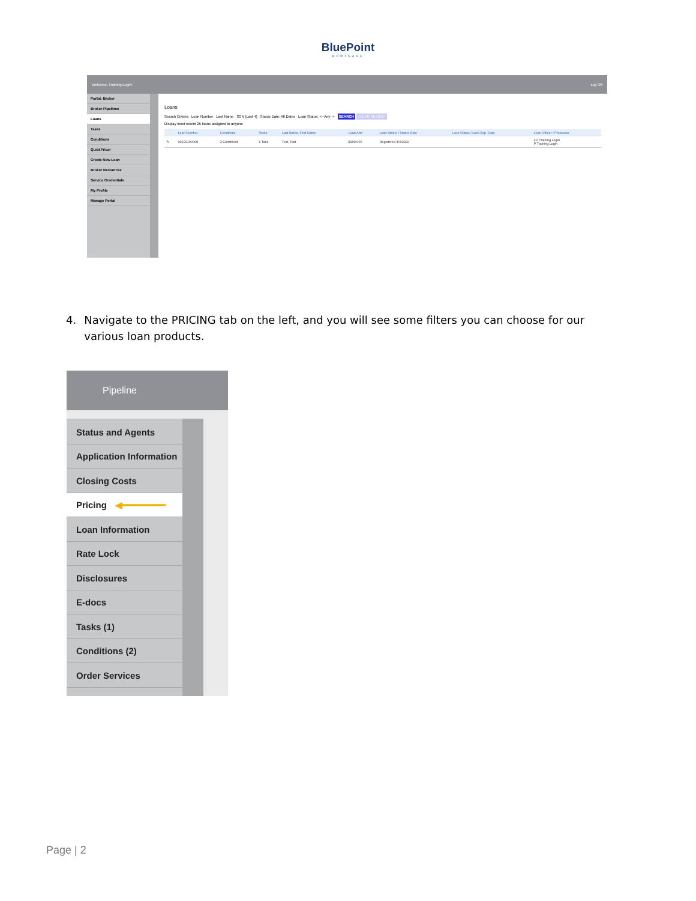BluePoint
MORTGAGE
Welcome, Training Login! Log Off
Portal: Broker
Broker Pipelines
Loans
Tasks
Conditions
QuickPricer
Create New Loan
Broker Resources
Service Credentials
My Profile
Manage Portal
Loans
Search Criteria Loan Number Last Name SSN (Last 4) Status Date: All Dates Loan Status: <--Any--> SEARCH CLEAR SEARCH
Display most recent 25 loans assigned to anyone
| | Loan Number | Conditions | Tasks | Last Name, First Name | Loan Amt | Loan Status / Status Date | Lock Status / Lock Exp. Date | Loan Officer / Processor |
| --- | --- | --- | --- | --- | --- | --- | --- | --- |
| ✎ | 90220100008 | 2 Conditions | 1 Task | Test, Test | $400,000 | Registered 1/4/2022 | | LO Training Login P Training Login |
4. Navigate to the PRICING tab on the left, and you will see some filters you can choose for our various loan products.
Pipeline
Status and Agents
Application Information
Closing Costs
Pricing ◀━━━━━━━━
Loan Information
Rate Lock
Disclosures
E-docs
Tasks (1)
Conditions (2)
Order Services
Page | 2